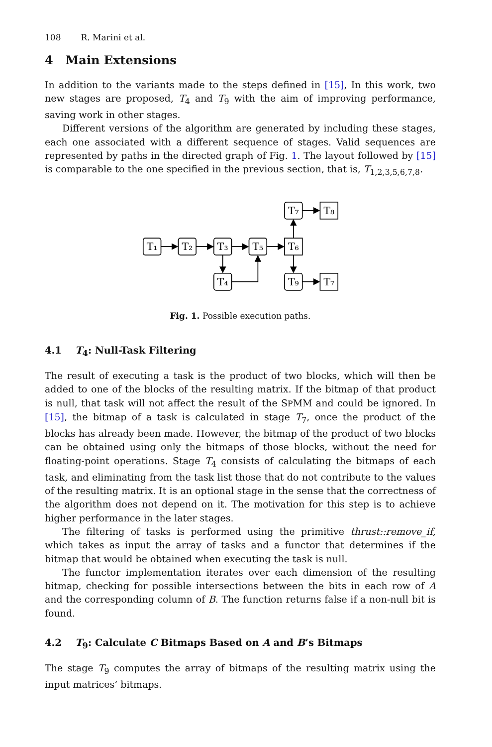108 R. Marini et al.
4 Main Extensions
In addition to the variants made to the steps defined in [15], In this work, two new stages are proposed, T<sub>4</sub> and T<sub>9</sub> with the aim of improving performance, saving work in other stages.
Different versions of the algorithm are generated by including these stages, each one associated with a different sequence of stages. Valid sequences are represented by paths in the directed graph of Fig. 1. The layout followed by [15] is comparable to the one specified in the previous section, that is, T<sub>1,2,3,5,6,7,8</sub>.
T₁
T₂
T₃
T₅
T₆
T₇
T₈
T₄
T₉
T₇
Fig. 1. Possible execution paths.
4.1 T<sub>4</sub>: Null-Task Filtering
The result of executing a task is the product of two blocks, which will then be added to one of the blocks of the resulting matrix. If the bitmap of that product is null, that task will not affect the result of the SPMM and could be ignored. In [15], the bitmap of a task is calculated in stage T<sub>7</sub>, once the product of the blocks has already been made. However, the bitmap of the product of two blocks can be obtained using only the bitmaps of those blocks, without the need for floating-point operations. Stage T<sub>4</sub> consists of calculating the bitmaps of each task, and eliminating from the task list those that do not contribute to the values of the resulting matrix. It is an optional stage in the sense that the correctness of the algorithm does not depend on it. The motivation for this step is to achieve higher performance in the later stages.
The filtering of tasks is performed using the primitive thrust::remove_if, which takes as input the array of tasks and a functor that determines if the bitmap that would be obtained when executing the task is null.
The functor implementation iterates over each dimension of the resulting bitmap, checking for possible intersections between the bits in each row of A and the corresponding column of B. The function returns false if a non-null bit is found.
4.2 T<sub>9</sub>: Calculate C Bitmaps Based on A and B’s Bitmaps
The stage T<sub>9</sub> computes the array of bitmaps of the resulting matrix using the input matrices’ bitmaps.